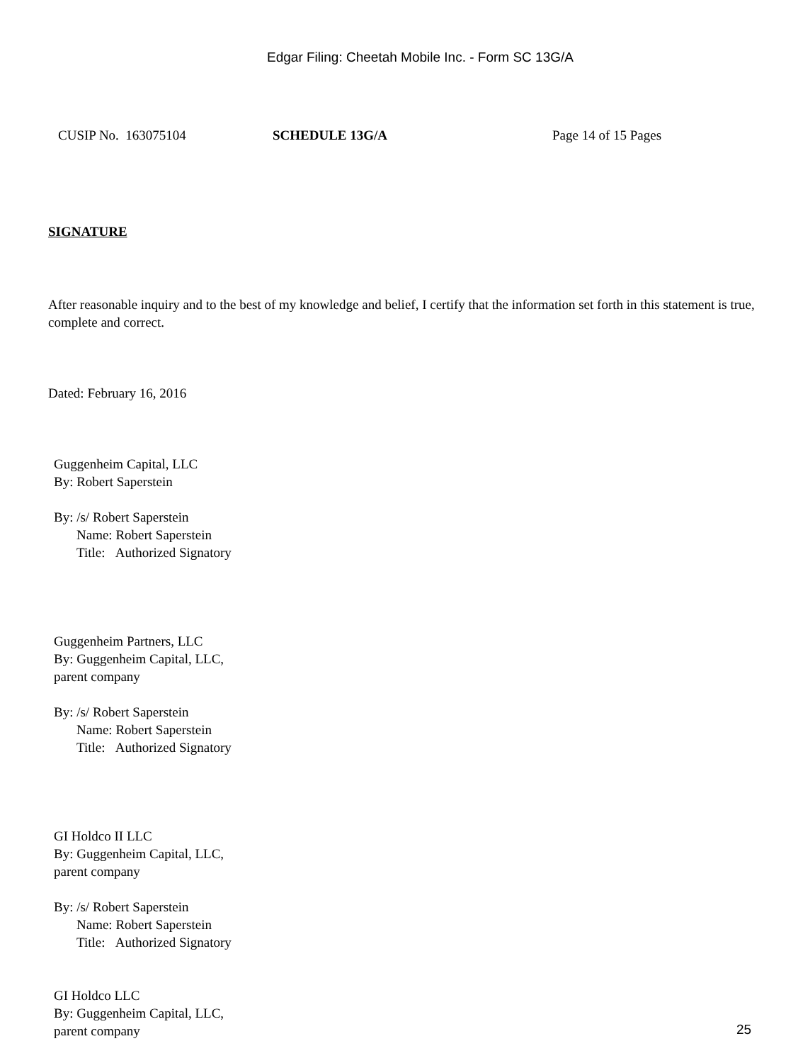Edgar Filing: Cheetah Mobile Inc. - Form SC 13G/A
CUSIP No. 163075104 SCHEDULE 13G/A Page 14 of 15 Pages
SIGNATURE
After reasonable inquiry and to the best of my knowledge and belief, I certify that the information set forth in this statement is true, complete and correct.
Dated: February 16, 2016
Guggenheim Capital, LLC
By: Robert Saperstein
By: /s/ Robert Saperstein
Name: Robert Saperstein
Title: Authorized Signatory
Guggenheim Partners, LLC
By: Guggenheim Capital, LLC,
parent company
By: /s/ Robert Saperstein
Name: Robert Saperstein
Title: Authorized Signatory
GI Holdco II LLC
By: Guggenheim Capital, LLC,
parent company
By: /s/ Robert Saperstein
Name: Robert Saperstein
Title: Authorized Signatory
GI Holdco LLC
By: Guggenheim Capital, LLC,
parent company
25